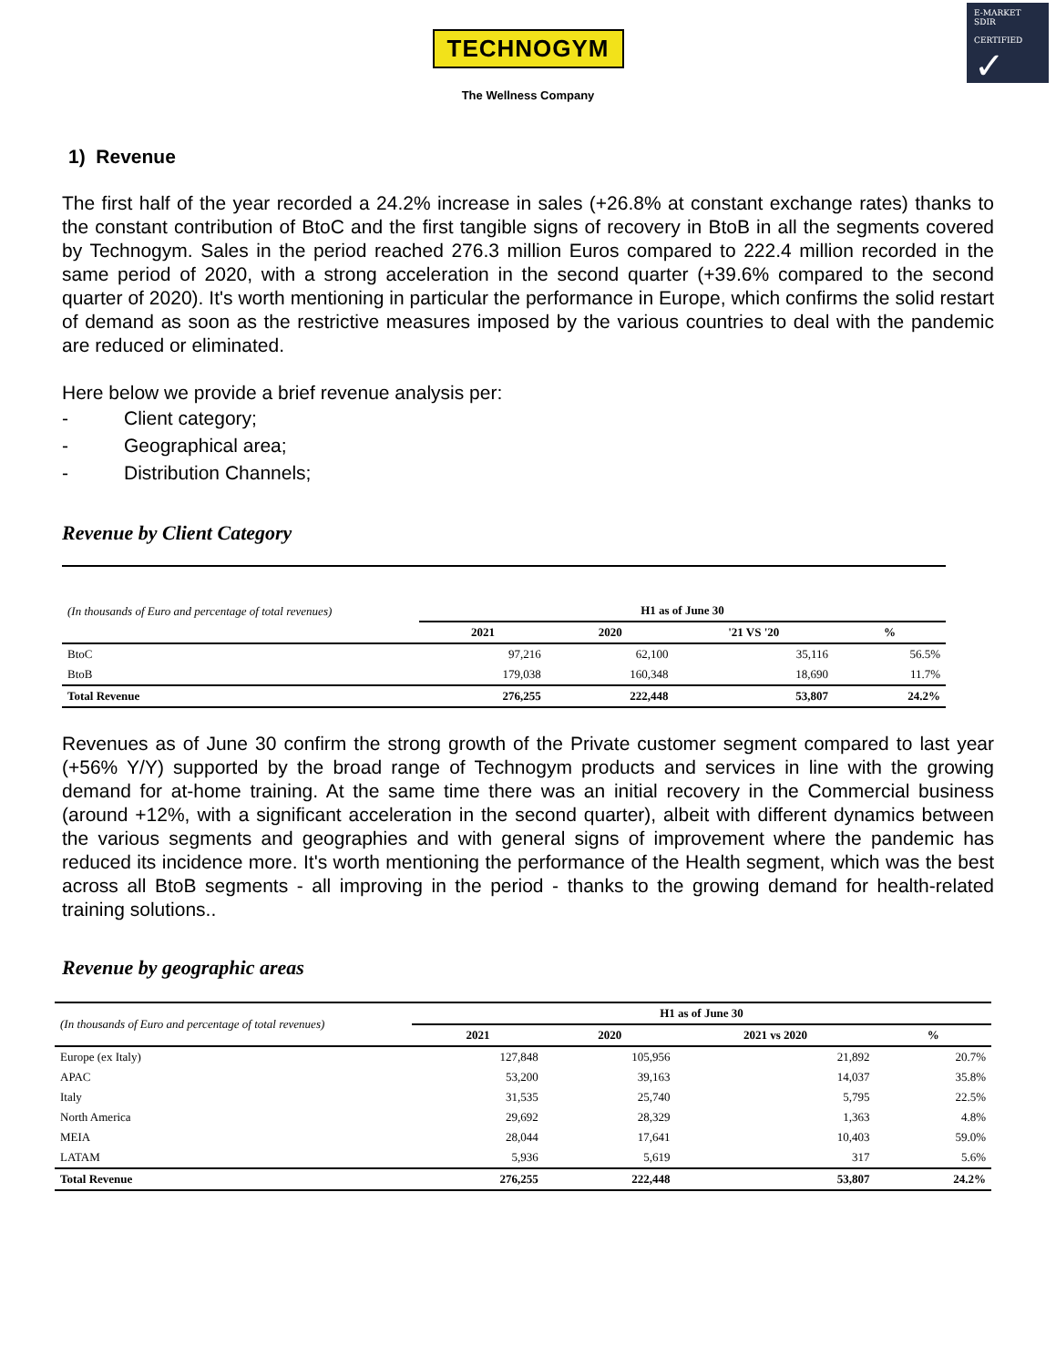E-MARKET
SDIR
CERTIFIED
✓
TECHNOGYM
The Wellness Company
1) Revenue
The first half of the year recorded a 24.2% increase in sales (+26.8% at constant exchange rates) thanks to the constant contribution of BtoC and the first tangible signs of recovery in BtoB in all the segments covered by Technogym. Sales in the period reached 276.3 million Euros compared to 222.4 million recorded in the same period of 2020, with a strong acceleration in the second quarter (+39.6% compared to the second quarter of 2020). It's worth mentioning in particular the performance in Europe, which confirms the solid restart of demand as soon as the restrictive measures imposed by the various countries to deal with the pandemic are reduced or eliminated.
Here below we provide a brief revenue analysis per:
- Client category;
- Geographical area;
- Distribution Channels;
Revenue by Client Category
| (In thousands of Euro and percentage of total revenues) | H1 as of June 30 | | | |
| --- | --- | --- | --- | --- |
| | 2021 | 2020 | '21 VS '20 | % |
| BtoC | 97,216 | 62,100 | 35,116 | 56.5% |
| BtoB | 179,038 | 160,348 | 18,690 | 11.7% |
| Total Revenue | 276,255 | 222,448 | 53,807 | 24.2% |
Revenues as of June 30 confirm the strong growth of the Private customer segment compared to last year (+56% Y/Y) supported by the broad range of Technogym products and services in line with the growing demand for at-home training. At the same time there was an initial recovery in the Commercial business (around +12%, with a significant acceleration in the second quarter), albeit with different dynamics between the various segments and geographies and with general signs of improvement where the pandemic has reduced its incidence more. It's worth mentioning the performance of the Health segment, which was the best across all BtoB segments - all improving in the period - thanks to the growing demand for health-related training solutions..
Revenue by geographic areas
| (In thousands of Euro and percentage of total revenues) | H1 as of June 30 | | | |
| --- | --- | --- | --- | --- |
| | 2021 | 2020 | 2021 vs 2020 | % |
| Europe (ex Italy) | 127,848 | 105,956 | 21,892 | 20.7% |
| APAC | 53,200 | 39,163 | 14,037 | 35.8% |
| Italy | 31,535 | 25,740 | 5,795 | 22.5% |
| North America | 29,692 | 28,329 | 1,363 | 4.8% |
| MEIA | 28,044 | 17,641 | 10,403 | 59.0% |
| LATAM | 5,936 | 5,619 | 317 | 5.6% |
| Total Revenue | 276,255 | 222,448 | 53,807 | 24.2% |